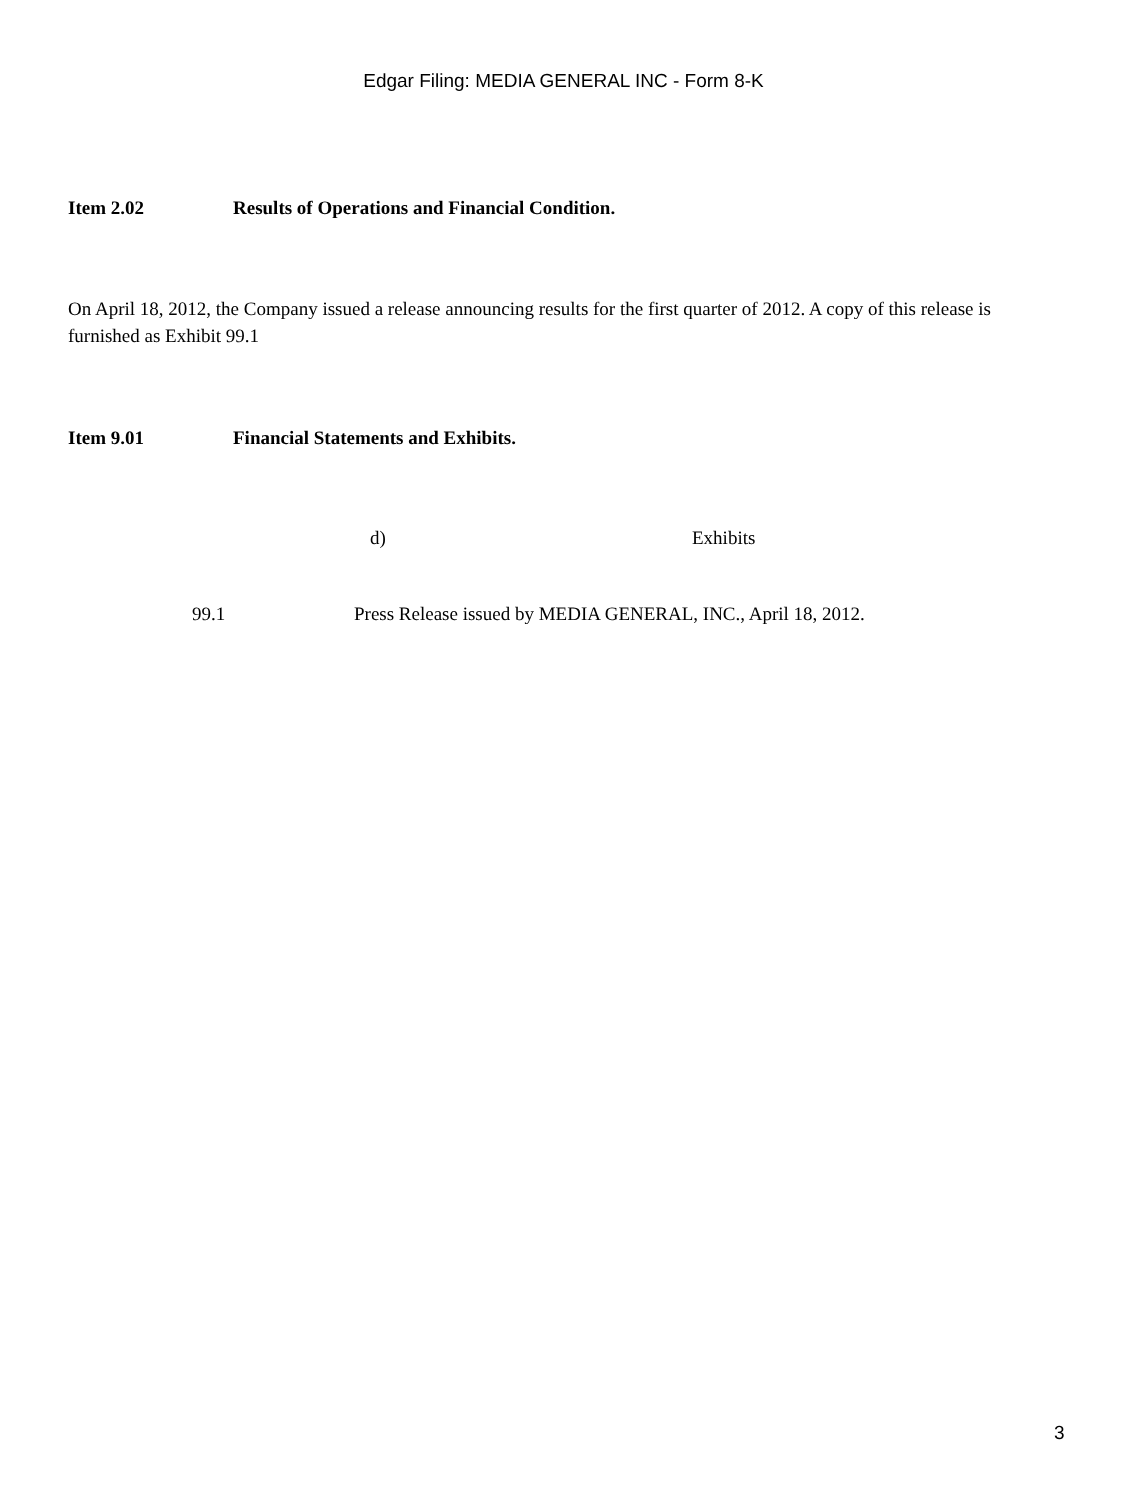Edgar Filing: MEDIA GENERAL INC - Form 8-K
Item 2.02 Results of Operations and Financial Condition.
On April 18, 2012, the Company issued a release announcing results for the first quarter of 2012. A copy of this release is furnished as Exhibit 99.1
Item 9.01 Financial Statements and Exhibits.
d) Exhibits
99.1 Press Release issued by MEDIA GENERAL, INC., April 18, 2012.
3